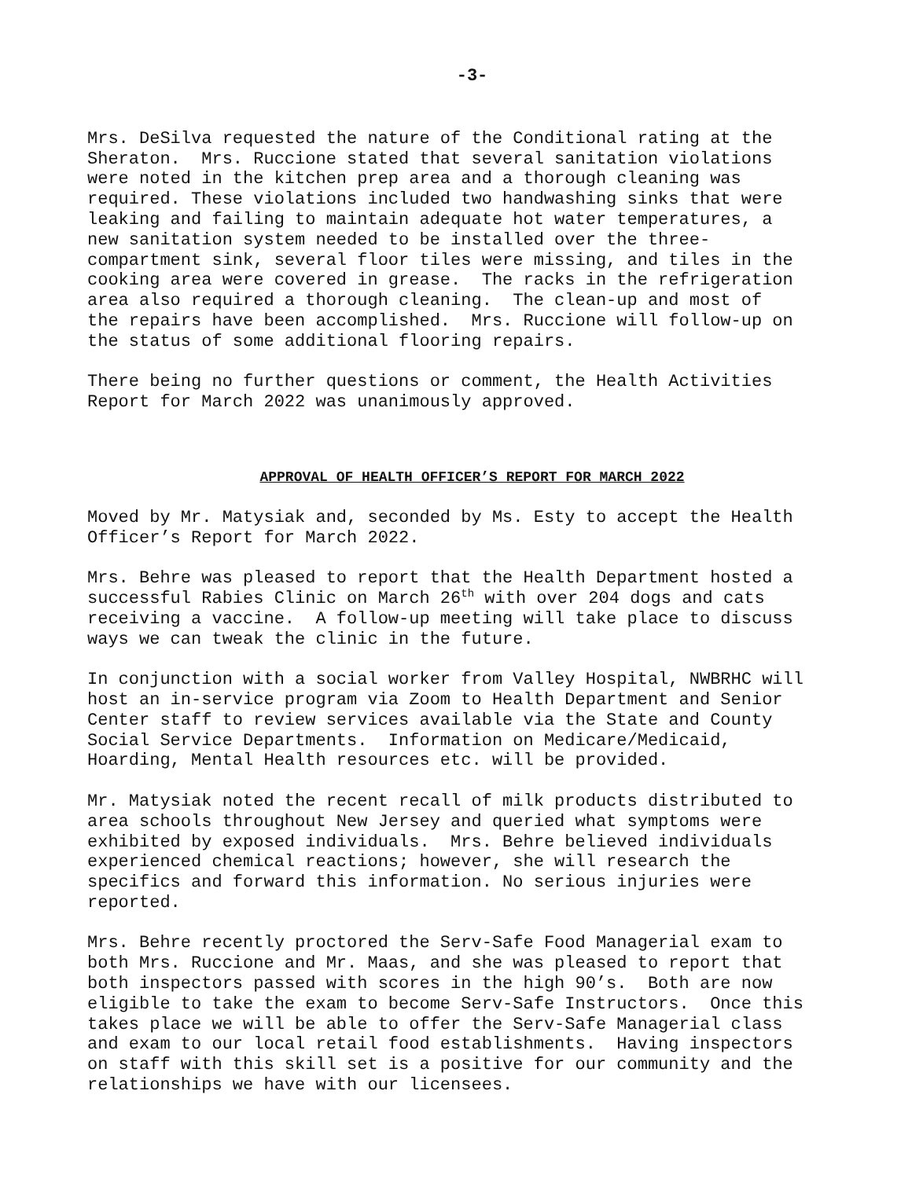-3-
Mrs. DeSilva requested the nature of the Conditional rating at the Sheraton. Mrs. Ruccione stated that several sanitation violations were noted in the kitchen prep area and a thorough cleaning was required. These violations included two handwashing sinks that were leaking and failing to maintain adequate hot water temperatures, a new sanitation system needed to be installed over the three- compartment sink, several floor tiles were missing, and tiles in the cooking area were covered in grease. The racks in the refrigeration area also required a thorough cleaning. The clean-up and most of the repairs have been accomplished. Mrs. Ruccione will follow-up on the status of some additional flooring repairs.
There being no further questions or comment, the Health Activities Report for March 2022 was unanimously approved.
APPROVAL OF HEALTH OFFICER’S REPORT FOR MARCH 2022
Moved by Mr. Matysiak and, seconded by Ms. Esty to accept the Health Officer’s Report for March 2022.
Mrs. Behre was pleased to report that the Health Department hosted a successful Rabies Clinic on March 26<sup>th</sup> with over 204 dogs and cats receiving a vaccine. A follow-up meeting will take place to discuss ways we can tweak the clinic in the future.
In conjunction with a social worker from Valley Hospital, NWBRHC will host an in-service program via Zoom to Health Department and Senior Center staff to review services available via the State and County Social Service Departments. Information on Medicare/Medicaid, Hoarding, Mental Health resources etc. will be provided.
Mr. Matysiak noted the recent recall of milk products distributed to area schools throughout New Jersey and queried what symptoms were exhibited by exposed individuals. Mrs. Behre believed individuals experienced chemical reactions; however, she will research the specifics and forward this information. No serious injuries were reported.
Mrs. Behre recently proctored the Serv-Safe Food Managerial exam to both Mrs. Ruccione and Mr. Maas, and she was pleased to report that both inspectors passed with scores in the high 90’s. Both are now eligible to take the exam to become Serv-Safe Instructors. Once this takes place we will be able to offer the Serv-Safe Managerial class and exam to our local retail food establishments. Having inspectors on staff with this skill set is a positive for our community and the relationships we have with our licensees.